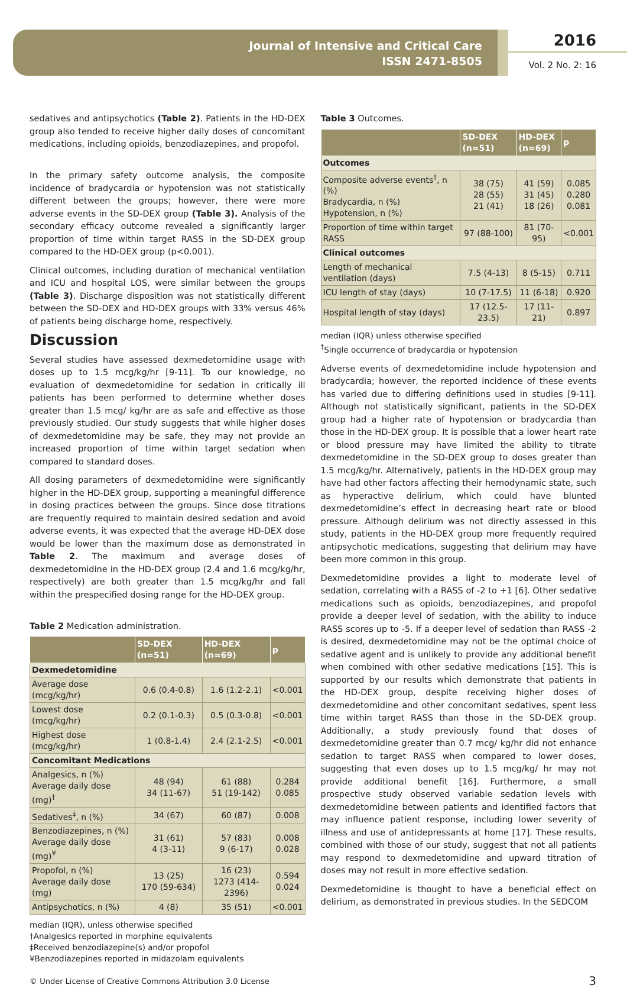Journal of Intensive and Critical Care
ISSN 2471-8505
2016
Vol. 2 No. 2: 16
sedatives and antipsychotics (Table 2). Patients in the HD-DEX group also tended to receive higher daily doses of concomitant medications, including opioids, benzodiazepines, and propofol.
In the primary safety outcome analysis, the composite incidence of bradycardia or hypotension was not statistically different between the groups; however, there were more adverse events in the SD-DEX group (Table 3). Analysis of the secondary efficacy outcome revealed a significantly larger proportion of time within target RASS in the SD-DEX group compared to the HD-DEX group (p<0.001).
Clinical outcomes, including duration of mechanical ventilation and ICU and hospital LOS, were similar between the groups (Table 3). Discharge disposition was not statistically different between the SD-DEX and HD-DEX groups with 33% versus 46% of patients being discharge home, respectively.
Discussion
Several studies have assessed dexmedetomidine usage with doses up to 1.5 mcg/kg/hr [9-11]. To our knowledge, no evaluation of dexmedetomidine for sedation in critically ill patients has been performed to determine whether doses greater than 1.5 mcg/ kg/hr are as safe and effective as those previously studied. Our study suggests that while higher doses of dexmedetomidine may be safe, they may not provide an increased proportion of time within target sedation when compared to standard doses.
All dosing parameters of dexmedetomidine were significantly higher in the HD-DEX group, supporting a meaningful difference in dosing practices between the groups. Since dose titrations are frequently required to maintain desired sedation and avoid adverse events, it was expected that the average HD-DEX dose would be lower than the maximum dose as demonstrated in Table 2. The maximum and average doses of dexmedetomidine in the HD-DEX group (2.4 and 1.6 mcg/kg/hr, respectively) are both greater than 1.5 mcg/kg/hr and fall within the prespecified dosing range for the HD-DEX group.
Table 2 Medication administration.
| | SD-DEX (n=51) | HD-DEX (n=69) | p |
| --- | --- | --- | --- |
| Dexmedetomidine | | | |
| Average dose (mcg/kg/hr) | 0.6 (0.4-0.8) | 1.6 (1.2-2.1) | <0.001 |
| Lowest dose (mcg/kg/hr) | 0.2 (0.1-0.3) | 0.5 (0.3-0.8) | <0.001 |
| Highest dose (mcg/kg/hr) | 1 (0.8-1.4) | 2.4 (2.1-2.5) | <0.001 |
| Concomitant Medications | | | |
| Analgesics, n (%) Average daily dose (mg)<sup>†</sup> | 48 (94) 34 (11-67) | 61 (88) 51 (19-142) | 0.284 0.085 |
| Sedatives<sup>‡</sup>, n (%) | 34 (67) | 60 (87) | 0.008 |
| Benzodiazepines, n (%) Average daily dose (mg)<sup>¥</sup> | 31 (61) 4 (3-11) | 57 (83) 9 (6-17) | 0.008 0.028 |
| Propofol, n (%) Average daily dose (mg) | 13 (25) 170 (59-634) | 16 (23) 1273 (414-2396) | 0.594 0.024 |
| Antipsychotics, n (%) | 4 (8) | 35 (51) | <0.001 |
median (IQR), unless otherwise specified
†Analgesics reported in morphine equivalents
‡Received benzodiazepine(s) and/or propofol
¥Benzodiazepines reported in midazolam equivalents
Table 3 Outcomes.
| | SD-DEX (n=51) | HD-DEX (n=69) | p |
| --- | --- | --- | --- |
| Outcomes | | | |
| Composite adverse events<sup>†</sup>, n (%) Bradycardia, n (%) Hypotension, n (%) | 38 (75) 28 (55) 21 (41) | 41 (59) 31 (45) 18 (26) | 0.085 0.280 0.081 |
| Proportion of time within target RASS | 97 (88-100) | 81 (70-95) | <0.001 |
| Clinical outcomes | | | |
| Length of mechanical ventilation (days) | 7.5 (4-13) | 8 (5-15) | 0.711 |
| ICU length of stay (days) | 10 (7-17.5) | 11 (6-18) | 0.920 |
| Hospital length of stay (days) | 17 (12.5-23.5) | 17 (11-21) | 0.897 |
median (IQR) unless otherwise specified
<sup>†</sup> Single occurrence of bradycardia or hypotension
Adverse events of dexmedetomidine include hypotension and bradycardia; however, the reported incidence of these events has varied due to differing definitions used in studies [9-11]. Although not statistically significant, patients in the SD-DEX group had a higher rate of hypotension or bradycardia than those in the HD-DEX group. It is possible that a lower heart rate or blood pressure may have limited the ability to titrate dexmedetomidine in the SD-DEX group to doses greater than 1.5 mcg/kg/hr. Alternatively, patients in the HD-DEX group may have had other factors affecting their hemodynamic state, such as hyperactive delirium, which could have blunted dexmedetomidine’s effect in decreasing heart rate or blood pressure. Although delirium was not directly assessed in this study, patients in the HD-DEX group more frequently required antipsychotic medications, suggesting that delirium may have been more common in this group.
Dexmedetomidine provides a light to moderate level of sedation, correlating with a RASS of -2 to +1 [6]. Other sedative medications such as opioids, benzodiazepines, and propofol provide a deeper level of sedation, with the ability to induce RASS scores up to -5. If a deeper level of sedation than RASS -2 is desired, dexmedetomidine may not be the optimal choice of sedative agent and is unlikely to provide any additional benefit when combined with other sedative medications [15]. This is supported by our results which demonstrate that patients in the HD-DEX group, despite receiving higher doses of dexmedetomidine and other concomitant sedatives, spent less time within target RASS than those in the SD-DEX group. Additionally, a study previously found that doses of dexmedetomidine greater than 0.7 mcg/ kg/hr did not enhance sedation to target RASS when compared to lower doses, suggesting that even doses up to 1.5 mcg/kg/ hr may not provide additional benefit [16]. Furthermore, a small prospective study observed variable sedation levels with dexmedetomidine between patients and identified factors that may influence patient response, including lower severity of illness and use of antidepressants at home [17]. These results, combined with those of our study, suggest that not all patients may respond to dexmedetomidine and upward titration of doses may not result in more effective sedation.
Dexmedetomidine is thought to have a beneficial effect on delirium, as demonstrated in previous studies. In the SEDCOM
© Under License of Creative Commons Attribution 3.0 License 3